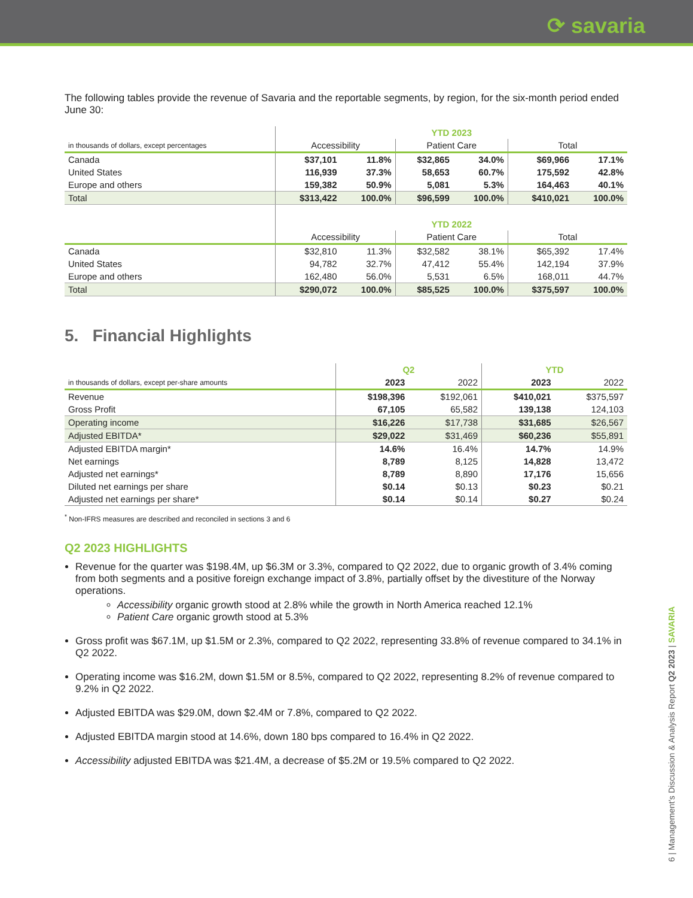⟳ savaria
The following tables provide the revenue of Savaria and the reportable segments, by region, for the six-month period ended June 30:
| | YTD 2023 | | | | | |
| in thousands of dollars, except percentages | Accessibility | | Patient Care | | Total | |
| Canada | $37,101 | 11.8% | $32,865 | 34.0% | $69,966 | 17.1% |
| United States | 116,939 | 37.3% | 58,653 | 60.7% | 175,592 | 42.8% |
| Europe and others | 159,382 | 50.9% | 5,081 | 5.3% | 164,463 | 40.1% |
| Total | $313,422 | 100.0% | $96,599 | 100.0% | $410,021 | 100.0% |
| | YTD 2022 | | | | | |
| | Accessibility | | Patient Care | | Total | |
| Canada | $32,810 | 11.3% | $32,582 | 38.1% | $65,392 | 17.4% |
| United States | 94,782 | 32.7% | 47,412 | 55.4% | 142,194 | 37.9% |
| Europe and others | 162,480 | 56.0% | 5,531 | 6.5% | 168,011 | 44.7% |
| Total | $290,072 | 100.0% | $85,525 | 100.0% | $375,597 | 100.0% |
5. Financial Highlights
| | Q2 | | YTD | |
| in thousands of dollars, except per-share amounts | 2023 | 2022 | 2023 | 2022 |
| Revenue | $198,396 | $192,061 | $410,021 | $375,597 |
| Gross Profit | 67,105 | 65,582 | 139,138 | 124,103 |
| Operating income | $16,226 | $17,738 | $31,685 | $26,567 |
| Adjusted EBITDA* | $29,022 | $31,469 | $60,236 | $55,891 |
| Adjusted EBITDA margin* | 14.6% | 16.4% | 14.7% | 14.9% |
| Net earnings | 8,789 | 8,125 | 14,828 | 13,472 |
| Adjusted net earnings* | 8,789 | 8,890 | 17,176 | 15,656 |
| Diluted net earnings per share | $0.14 | $0.13 | $0.23 | $0.21 |
| Adjusted net earnings per share* | $0.14 | $0.14 | $0.27 | $0.24 |
<sup>*</sup> Non-IFRS measures are described and reconciled in sections 3 and 6
Q2 2023 HIGHLIGHTS
Revenue for the quarter was $198.4M, up $6.3M or 3.3%, compared to Q2 2022, due to organic growth of 3.4% coming from both segments and a positive foreign exchange impact of 3.8%, partially offset by the divestiture of the Norway operations.
Accessibility organic growth stood at 2.8% while the growth in North America reached 12.1%
Patient Care organic growth stood at 5.3%
Gross profit was $67.1M, up $1.5M or 2.3%, compared to Q2 2022, representing 33.8% of revenue compared to 34.1% in Q2 2022.
Operating income was $16.2M, down $1.5M or 8.5%, compared to Q2 2022, representing 8.2% of revenue compared to 9.2% in Q2 2022.
Adjusted EBITDA was $29.0M, down $2.4M or 7.8%, compared to Q2 2022.
Adjusted EBITDA margin stood at 14.6%, down 180 bps compared to 16.4% in Q2 2022.
Accessibility adjusted EBITDA was $21.4M, a decrease of $5.2M or 19.5% compared to Q2 2022.
6 | Management's Discussion & Analysis Report Q2 2023 | SAVARIA